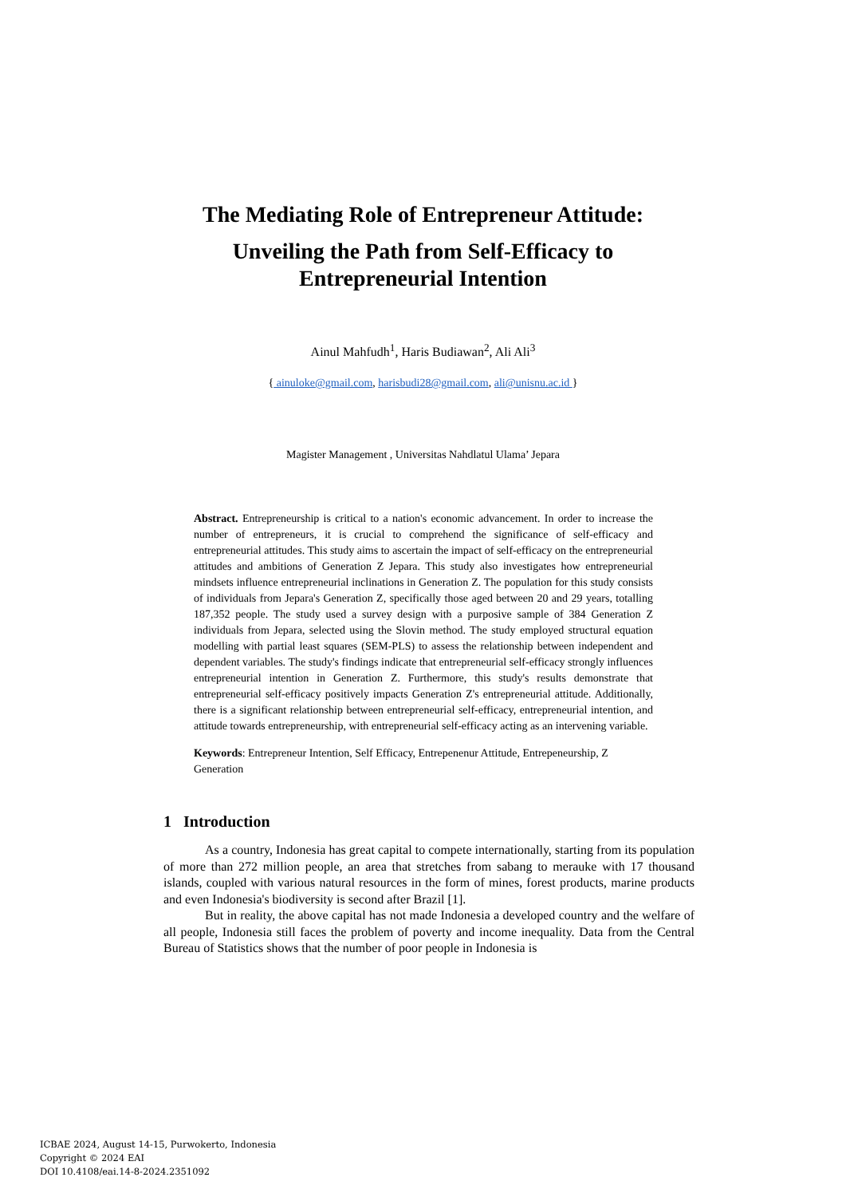The Mediating Role of Entrepreneur Attitude:
Unveiling the Path from Self-Efficacy to
Entrepreneurial Intention
Ainul Mahfudh<sup>1</sup>, Haris Budiawan<sup>2</sup>, Ali Ali<sup>3</sup>
{ ainuloke@gmail.com, harisbudi28@gmail.com, ali@unisnu.ac.id }
Magister Management , Universitas Nahdlatul Ulama’ Jepara
Abstract. Entrepreneurship is critical to a nation's economic advancement. In order to increase the number of entrepreneurs, it is crucial to comprehend the significance of self-efficacy and entrepreneurial attitudes. This study aims to ascertain the impact of self-efficacy on the entrepreneurial attitudes and ambitions of Generation Z Jepara. This study also investigates how entrepreneurial mindsets influence entrepreneurial inclinations in Generation Z. The population for this study consists of individuals from Jepara's Generation Z, specifically those aged between 20 and 29 years, totalling 187,352 people. The study used a survey design with a purposive sample of 384 Generation Z individuals from Jepara, selected using the Slovin method. The study employed structural equation modelling with partial least squares (SEM-PLS) to assess the relationship between independent and dependent variables. The study's findings indicate that entrepreneurial self-efficacy strongly influences entrepreneurial intention in Generation Z. Furthermore, this study's results demonstrate that entrepreneurial self-efficacy positively impacts Generation Z's entrepreneurial attitude. Additionally, there is a significant relationship between entrepreneurial self-efficacy, entrepreneurial intention, and attitude towards entrepreneurship, with entrepreneurial self-efficacy acting as an intervening variable.
Keywords: Entrepreneur Intention, Self Efficacy, Entrepenenur Attitude, Entrepeneurship, Z Generation
1 Introduction
As a country, Indonesia has great capital to compete internationally, starting from its population of more than 272 million people, an area that stretches from sabang to merauke with 17 thousand islands, coupled with various natural resources in the form of mines, forest products, marine products and even Indonesia's biodiversity is second after Brazil [1].
But in reality, the above capital has not made Indonesia a developed country and the welfare of all people, Indonesia still faces the problem of poverty and income inequality. Data from the Central Bureau of Statistics shows that the number of poor people in Indonesia is
ICBAE 2024, August 14-15, Purwokerto, Indonesia
Copyright © 2024 EAI
DOI 10.4108/eai.14-8-2024.2351092